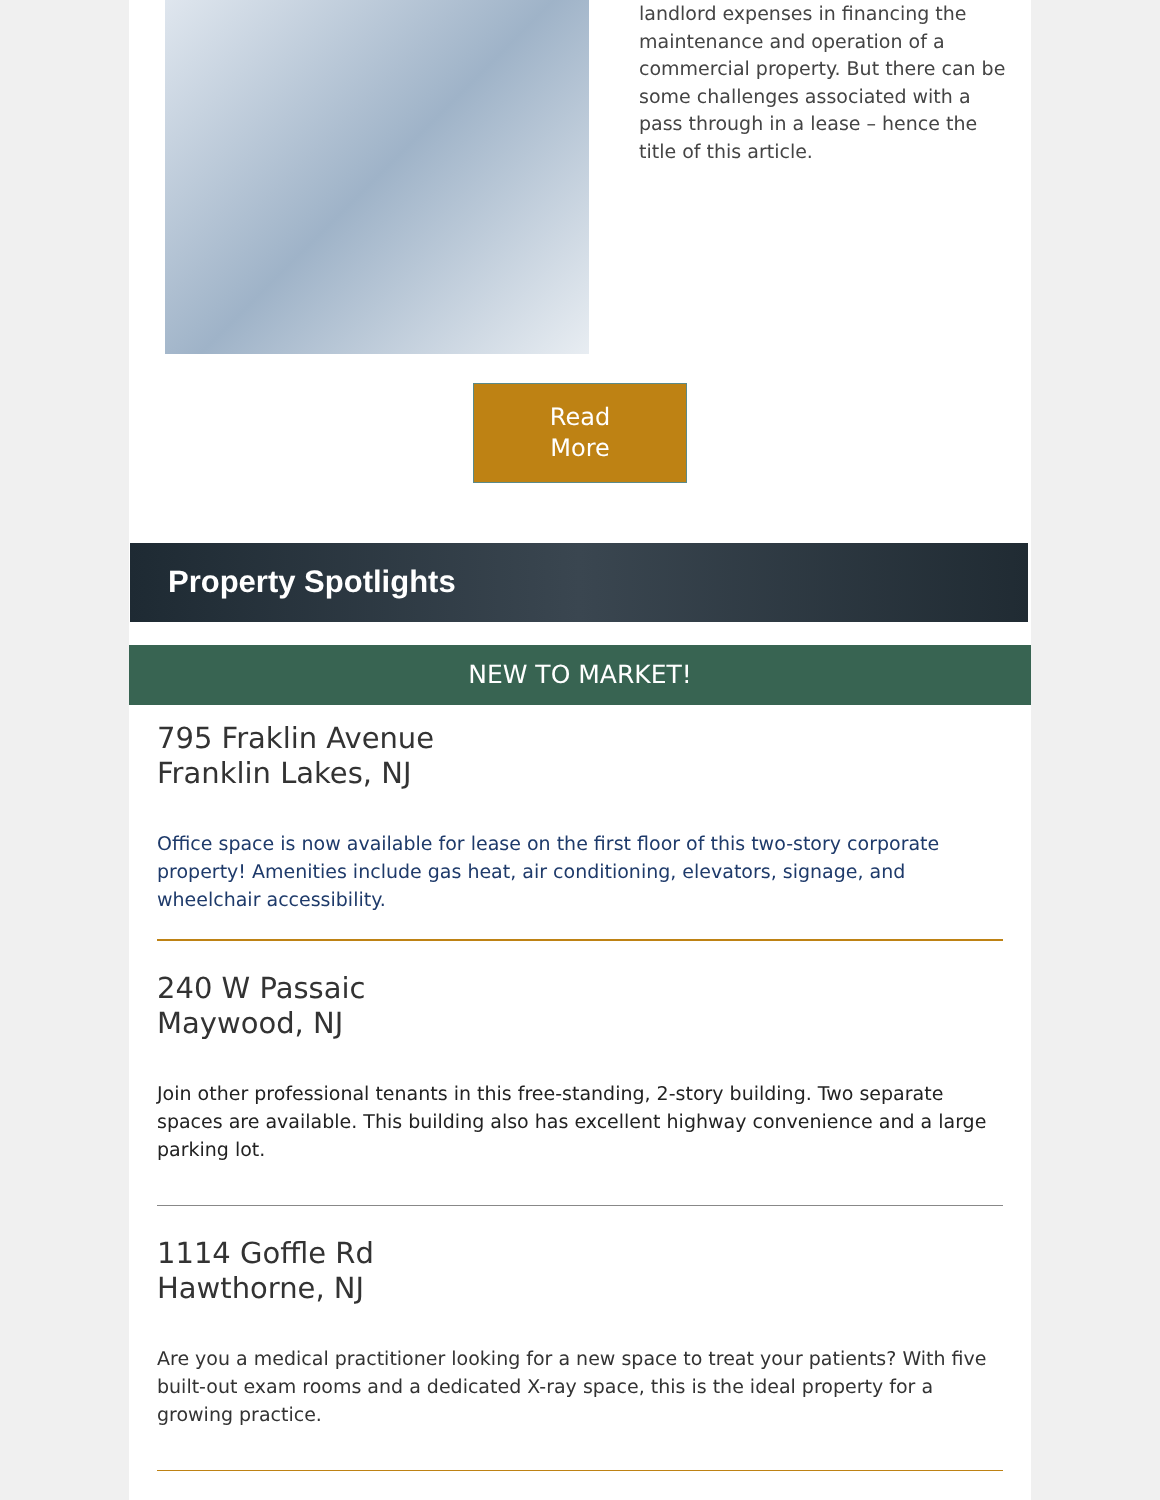landlord expenses in financing the maintenance and operation of a commercial property. But there can be some challenges associated with a pass through in a lease – hence the title of this article.
Read
More
Property Spotlights
NEW TO MARKET!
795 Fraklin Avenue
Franklin Lakes, NJ
Office space is now available for lease on the first floor of this two-story corporate property! Amenities include gas heat, air conditioning, elevators, signage, and wheelchair accessibility.
240 W Passaic
Maywood, NJ
Join other professional tenants in this free-standing, 2-story building. Two separate spaces are available. This building also has excellent highway convenience and a large parking lot.
1114 Goffle Rd
Hawthorne, NJ
Are you a medical practitioner looking for a new space to treat your patients? With five built-out exam rooms and a dedicated X-ray space, this is the ideal property for a growing practice.